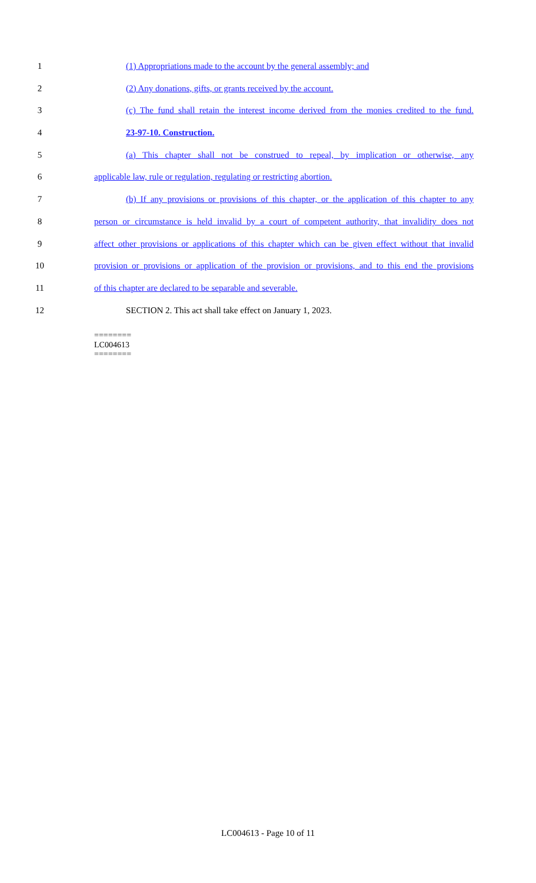1 (1) Appropriations made to the account by the general assembly; and
2 (2) Any donations, gifts, or grants received by the account.
3 (c) The fund shall retain the interest income derived from the monies credited to the fund.
4 23-97-10. Construction.
5 (a) This chapter shall not be construed to repeal, by implication or otherwise, any
6 applicable law, rule or regulation, regulating or restricting abortion.
7 (b) If any provisions or provisions of this chapter, or the application of this chapter to any
8 person or circumstance is held invalid by a court of competent authority, that invalidity does not
9 affect other provisions or applications of this chapter which can be given effect without that invalid
10 provision or provisions or application of the provision or provisions, and to this end the provisions
11 of this chapter are declared to be separable and severable.
12 SECTION 2. This act shall take effect on January 1, 2023.
========
LC004613
========
LC004613 - Page 10 of 11